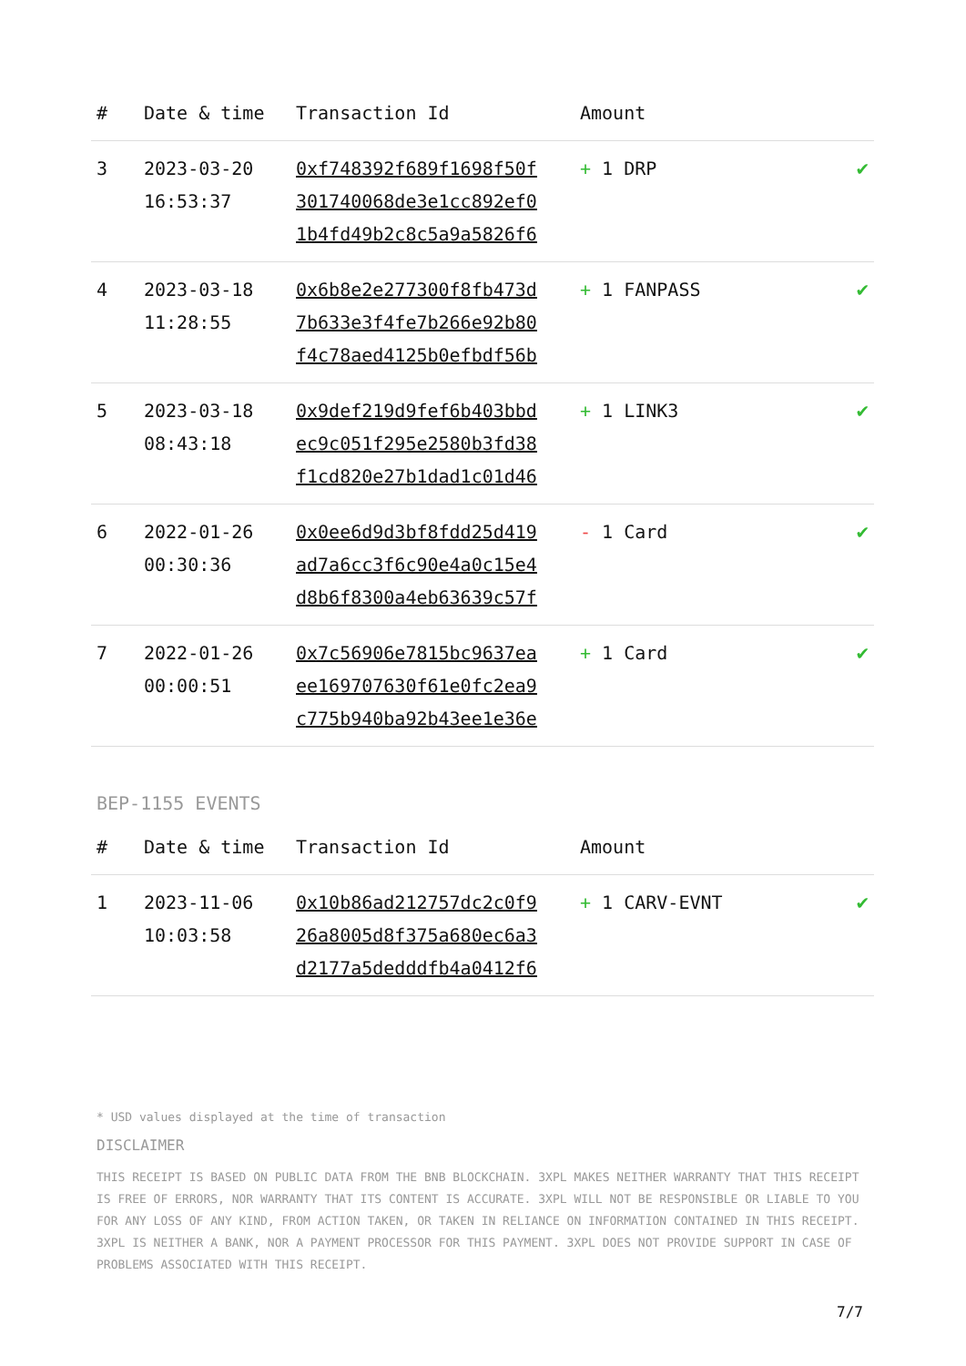| # | Date & time | Transaction Id | Amount | |
| --- | --- | --- | --- | --- |
| 3 | 2023-03-20 16:53:37 | 0xf748392f689f1698f50f 301740068de3e1cc892ef0 1b4fd49b2c8c5a9a5826f6 | + 1 DRP | ✔ |
| 4 | 2023-03-18 11:28:55 | 0x6b8e2e277300f8fb473d 7b633e3f4fe7b266e92b80 f4c78aed4125b0efbdf56b | + 1 FANPASS | ✔ |
| 5 | 2023-03-18 08:43:18 | 0x9def219d9fef6b403bbd ec9c051f295e2580b3fd38 f1cd820e27b1dad1c01d46 | + 1 LINK3 | ✔ |
| 6 | 2022-01-26 00:30:36 | 0x0ee6d9d3bf8fdd25d419 ad7a6cc3f6c90e4a0c15e4 d8b6f8300a4eb63639c57f | - 1 Card | ✔ |
| 7 | 2022-01-26 00:00:51 | 0x7c56906e7815bc9637ea ee169707630f61e0fc2ea9 c775b940ba92b43ee1e36e | + 1 Card | ✔ |
BEP-1155 EVENTS
| # | Date & time | Transaction Id | Amount | |
| --- | --- | --- | --- | --- |
| 1 | 2023-11-06 10:03:58 | 0x10b86ad212757dc2c0f9 26a8005d8f375a680ec6a3 d2177a5dedddfb4a0412f6 | + 1 CARV-EVNT | ✔ |
* USD values displayed at the time of transaction
DISCLAIMER
THIS RECEIPT IS BASED ON PUBLIC DATA FROM THE BNB BLOCKCHAIN. 3XPL MAKES NEITHER WARRANTY THAT THIS RECEIPT IS FREE OF ERRORS, NOR WARRANTY THAT ITS CONTENT IS ACCURATE. 3XPL WILL NOT BE RESPONSIBLE OR LIABLE TO YOU FOR ANY LOSS OF ANY KIND, FROM ACTION TAKEN, OR TAKEN IN RELIANCE ON INFORMATION CONTAINED IN THIS RECEIPT. 3XPL IS NEITHER A BANK, NOR A PAYMENT PROCESSOR FOR THIS PAYMENT. 3XPL DOES NOT PROVIDE SUPPORT IN CASE OF PROBLEMS ASSOCIATED WITH THIS RECEIPT.
7/7